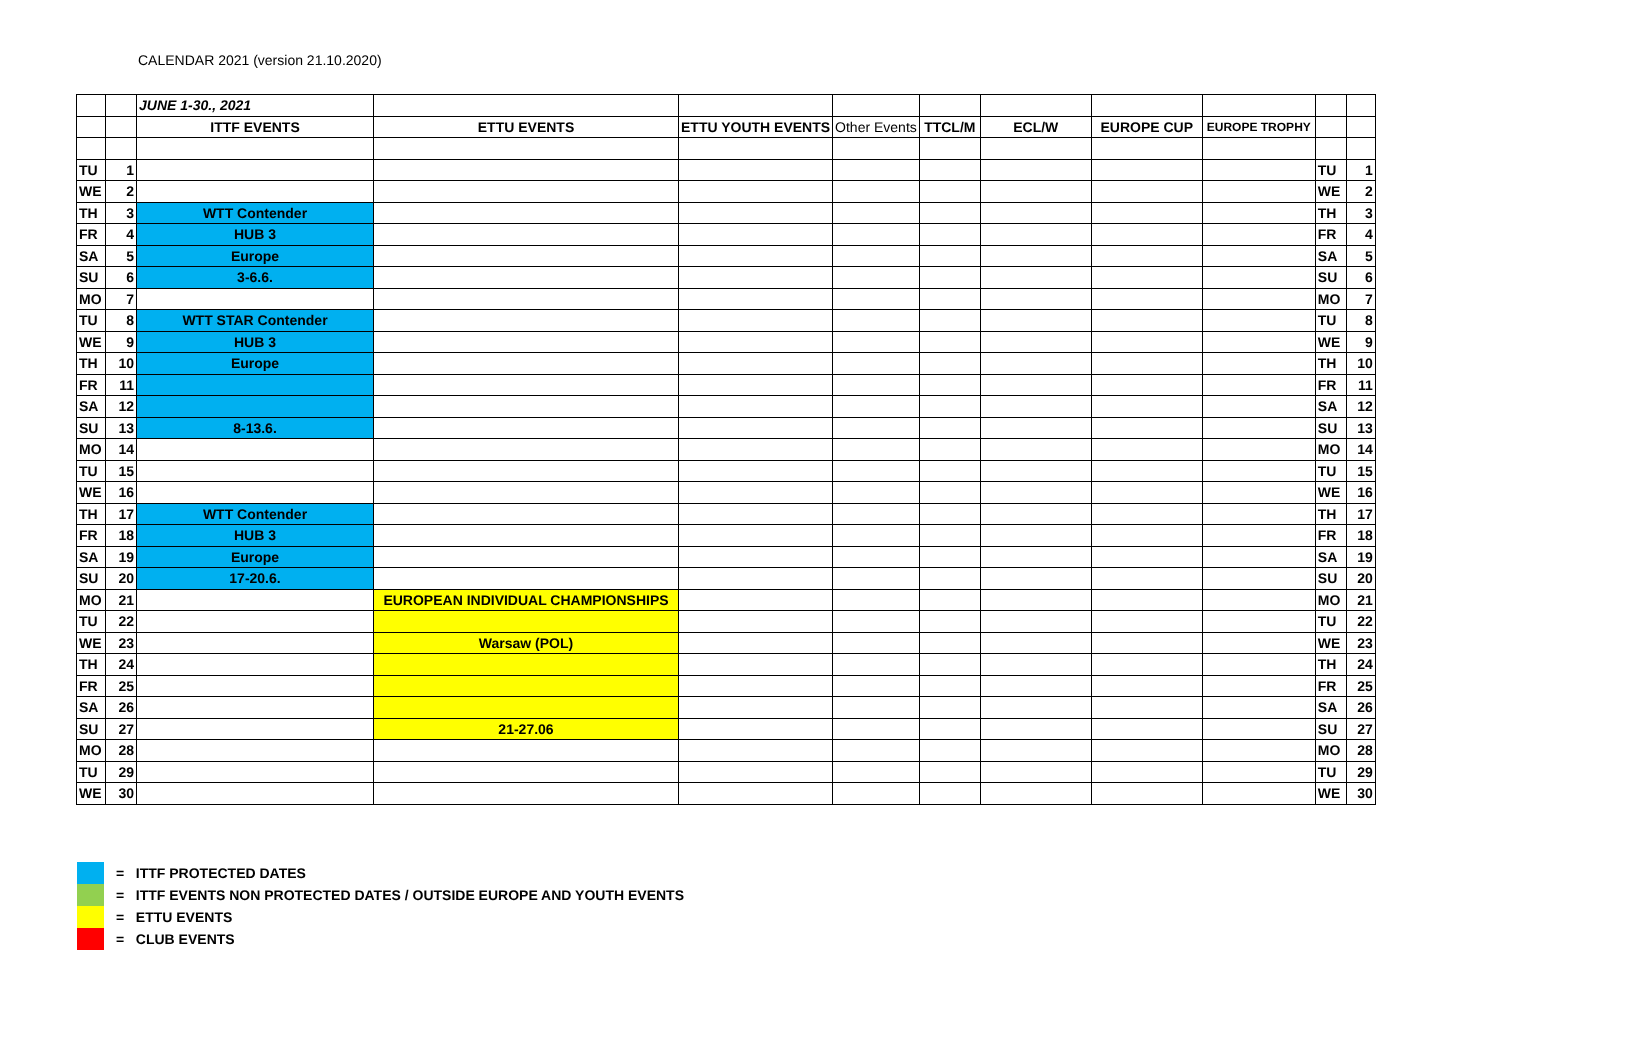CALENDAR 2021 (version 21.10.2020)
| | | JUNE 1-30., 2021 | | | | | | | | | |
| | | ITTF EVENTS | ETTU EVENTS | ETTU YOUTH EVENTS | Other Events | TTCL/M | ECL/W | EUROPE CUP | EUROPE TROPHY | | |
| TU | 1 | | | | | | | | | TU | 1 |
| WE | 2 | | | | | | | | | WE | 2 |
| TH | 3 | WTT Contender | | | | | | | | TH | 3 |
| FR | 4 | HUB 3 | | | | | | | | FR | 4 |
| SA | 5 | Europe | | | | | | | | SA | 5 |
| SU | 6 | 3-6.6. | | | | | | | | SU | 6 |
| MO | 7 | | | | | | | | | MO | 7 |
| TU | 8 | WTT STAR Contender | | | | | | | | TU | 8 |
| WE | 9 | HUB 3 | | | | | | | | WE | 9 |
| TH | 10 | Europe | | | | | | | | TH | 10 |
| FR | 11 | | | | | | | | | FR | 11 |
| SA | 12 | | | | | | | | | SA | 12 |
| SU | 13 | 8-13.6. | | | | | | | | SU | 13 |
| MO | 14 | | | | | | | | | MO | 14 |
| TU | 15 | | | | | | | | | TU | 15 |
| WE | 16 | | | | | | | | | WE | 16 |
| TH | 17 | WTT Contender | | | | | | | | TH | 17 |
| FR | 18 | HUB 3 | | | | | | | | FR | 18 |
| SA | 19 | Europe | | | | | | | | SA | 19 |
| SU | 20 | 17-20.6. | | | | | | | | SU | 20 |
| MO | 21 | | EUROPEAN INDIVIDUAL CHAMPIONSHIPS | | | | | | | MO | 21 |
| TU | 22 | | | | | | | | | TU | 22 |
| WE | 23 | | Warsaw (POL) | | | | | | | WE | 23 |
| TH | 24 | | | | | | | | | TH | 24 |
| FR | 25 | | | | | | | | | FR | 25 |
| SA | 26 | | | | | | | | | SA | 26 |
| SU | 27 | | 21-27.06 | | | | | | | SU | 27 |
| MO | 28 | | | | | | | | | MO | 28 |
| TU | 29 | | | | | | | | | TU | 29 |
| WE | 30 | | | | | | | | | WE | 30 |
= ITTF PROTECTED DATES
= ITTF EVENTS NON PROTECTED DATES / OUTSIDE EUROPE AND YOUTH EVENTS
= ETTU EVENTS
= CLUB EVENTS